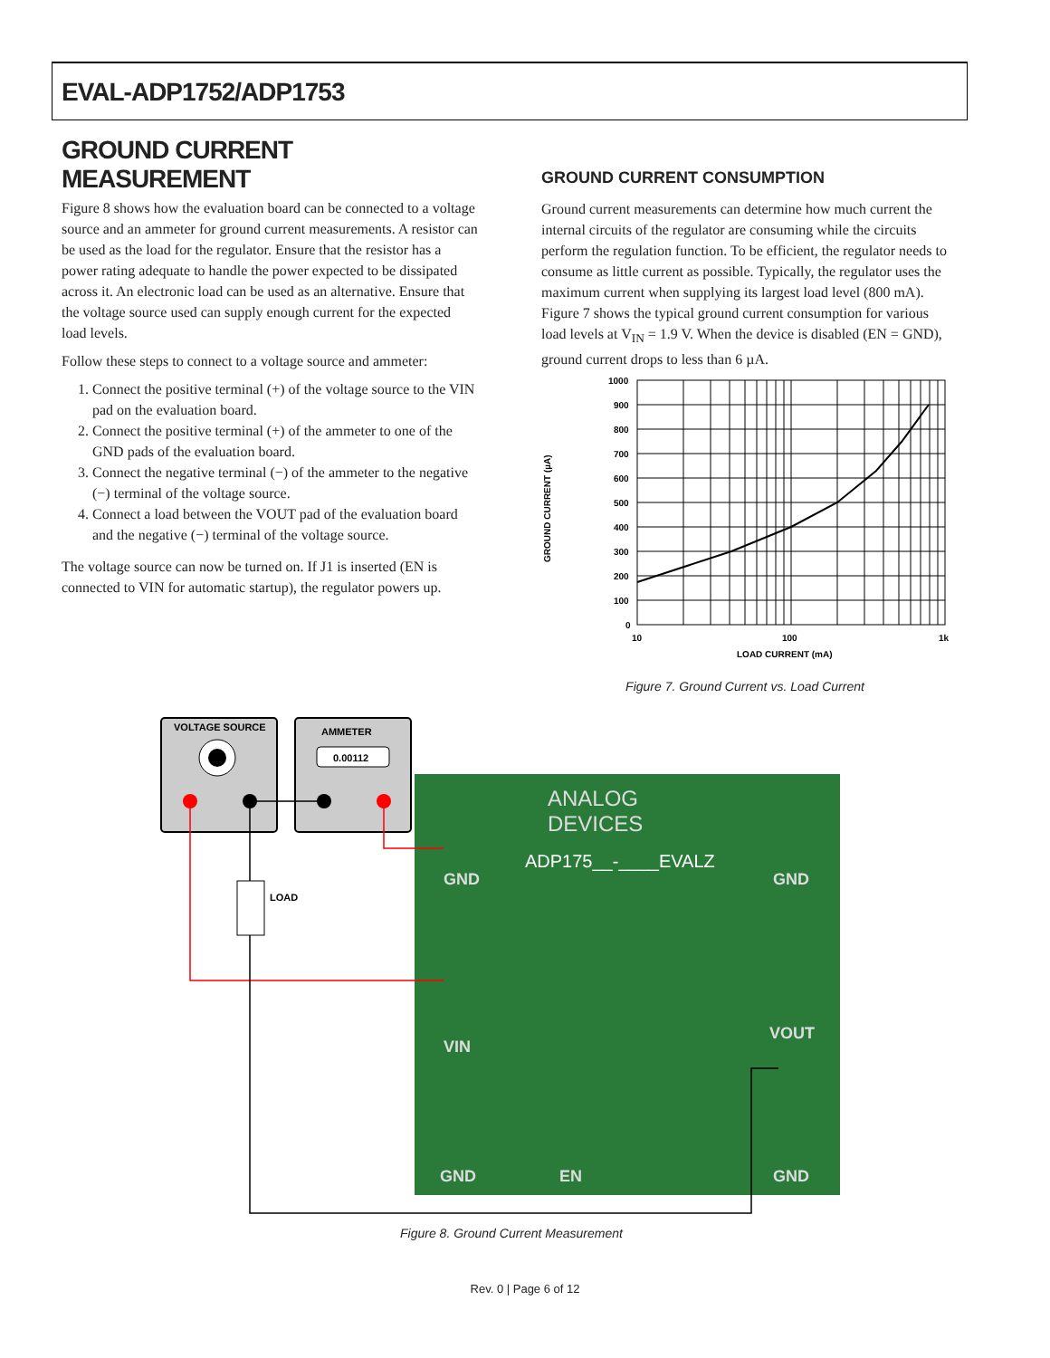EVAL-ADP1752/ADP1753
GROUND CURRENT MEASUREMENT
Figure 8 shows how the evaluation board can be connected to a voltage source and an ammeter for ground current measurements. A resistor can be used as the load for the regulator. Ensure that the resistor has a power rating adequate to handle the power expected to be dissipated across it. An electronic load can be used as an alternative. Ensure that the voltage source used can supply enough current for the expected load levels.
Follow these steps to connect to a voltage source and ammeter:
1. Connect the positive terminal (+) of the voltage source to the VIN pad on the evaluation board.
2. Connect the positive terminal (+) of the ammeter to one of the GND pads of the evaluation board.
3. Connect the negative terminal (−) of the ammeter to the negative (−) terminal of the voltage source.
4. Connect a load between the VOUT pad of the evaluation board and the negative (−) terminal of the voltage source.
The voltage source can now be turned on. If J1 is inserted (EN is connected to VIN for automatic startup), the regulator powers up.
GROUND CURRENT CONSUMPTION
Ground current measurements can determine how much current the internal circuits of the regulator are consuming while the circuits perform the regulation function. To be efficient, the regulator needs to consume as little current as possible. Typically, the regulator uses the maximum current when supplying its largest load level (800 mA). Figure 7 shows the typical ground current consumption for various load levels at V<sub>IN</sub> = 1.9 V. When the device is disabled (EN = GND), ground current drops to less than 6 µA.
GROUND CURRENT (µA)
1000
900
800
700
600
500
400
300
200
100
0
10
100
1k
LOAD CURRENT (mA)
Figure 7. Ground Current vs. Load Current
VOLTAGE SOURCE
AMMETER
0.00112
ANALOG
DEVICES
ADP175__-____EVALZ
GND
GND
VIN
VOUT
GND
EN
GND
LOAD
Figure 8. Ground Current Measurement
Rev. 0 | Page 6 of 12